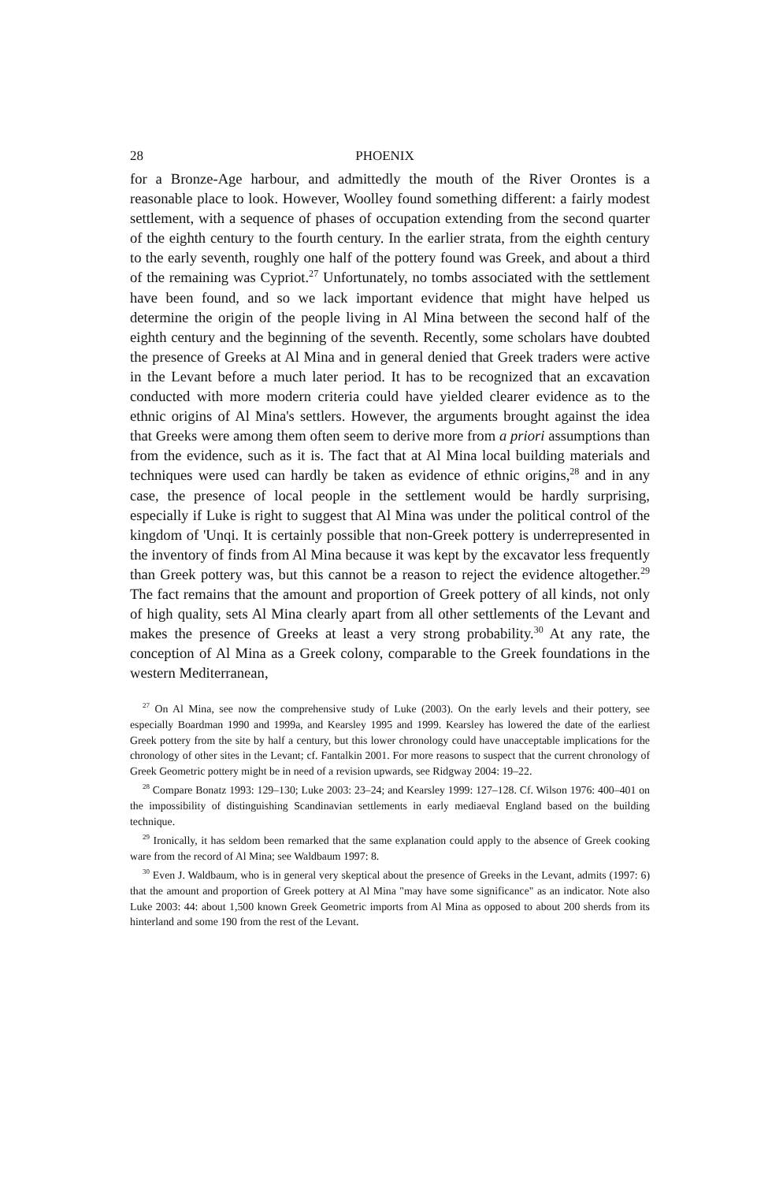28 PHOENIX
for a Bronze-Age harbour, and admittedly the mouth of the River Orontes is a reasonable place to look. However, Woolley found something different: a fairly modest settlement, with a sequence of phases of occupation extending from the second quarter of the eighth century to the fourth century. In the earlier strata, from the eighth century to the early seventh, roughly one half of the pottery found was Greek, and about a third of the remaining was Cypriot.<sup>27</sup> Unfortunately, no tombs associated with the settlement have been found, and so we lack important evidence that might have helped us determine the origin of the people living in Al Mina between the second half of the eighth century and the beginning of the seventh. Recently, some scholars have doubted the presence of Greeks at Al Mina and in general denied that Greek traders were active in the Levant before a much later period. It has to be recognized that an excavation conducted with more modern criteria could have yielded clearer evidence as to the ethnic origins of Al Mina's settlers. However, the arguments brought against the idea that Greeks were among them often seem to derive more from a priori assumptions than from the evidence, such as it is. The fact that at Al Mina local building materials and techniques were used can hardly be taken as evidence of ethnic origins,<sup>28</sup> and in any case, the presence of local people in the settlement would be hardly surprising, especially if Luke is right to suggest that Al Mina was under the political control of the kingdom of 'Unqi. It is certainly possible that non-Greek pottery is underrepresented in the inventory of finds from Al Mina because it was kept by the excavator less frequently than Greek pottery was, but this cannot be a reason to reject the evidence altogether.<sup>29</sup> The fact remains that the amount and proportion of Greek pottery of all kinds, not only of high quality, sets Al Mina clearly apart from all other settlements of the Levant and makes the presence of Greeks at least a very strong probability.<sup>30</sup> At any rate, the conception of Al Mina as a Greek colony, comparable to the Greek foundations in the western Mediterranean,
<sup>27</sup> On Al Mina, see now the comprehensive study of Luke (2003). On the early levels and their pottery, see especially Boardman 1990 and 1999a, and Kearsley 1995 and 1999. Kearsley has lowered the date of the earliest Greek pottery from the site by half a century, but this lower chronology could have unacceptable implications for the chronology of other sites in the Levant; cf. Fantalkin 2001. For more reasons to suspect that the current chronology of Greek Geometric pottery might be in need of a revision upwards, see Ridgway 2004: 19–22.
<sup>28</sup> Compare Bonatz 1993: 129–130; Luke 2003: 23–24; and Kearsley 1999: 127–128. Cf. Wilson 1976: 400–401 on the impossibility of distinguishing Scandinavian settlements in early mediaeval England based on the building technique.
<sup>29</sup> Ironically, it has seldom been remarked that the same explanation could apply to the absence of Greek cooking ware from the record of Al Mina; see Waldbaum 1997: 8.
<sup>30</sup> Even J. Waldbaum, who is in general very skeptical about the presence of Greeks in the Levant, admits (1997: 6) that the amount and proportion of Greek pottery at Al Mina "may have some significance" as an indicator. Note also Luke 2003: 44: about 1,500 known Greek Geometric imports from Al Mina as opposed to about 200 sherds from its hinterland and some 190 from the rest of the Levant.